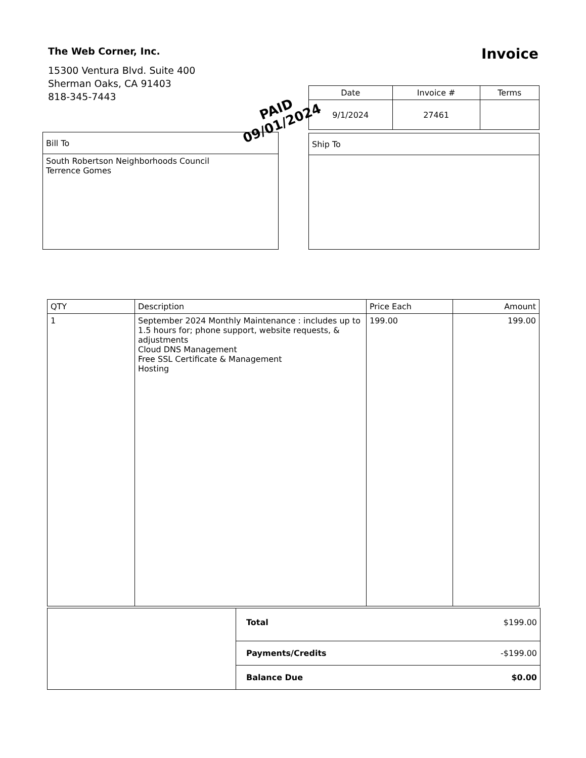The Web Corner, Inc.
Invoice
15300 Ventura Blvd. Suite 400
Sherman Oaks, CA 91403
818-345-7443
| Date | Invoice # | Terms |
| --- | --- | --- |
| 9/1/2024 | 27461 | |
PAID
09/01/2024
| Bill To |
| --- |
| South Robertson Neighborhoods Council Terrence Gomes |
| Ship To |
| --- |
| QTY | Description | Price Each | Amount |
| --- | --- | --- | --- |
| 1 | September 2024 Monthly Maintenance : includes up to 1.5 hours for; phone support, website requests, & adjustments Cloud DNS Management Free SSL Certificate & Management Hosting | 199.00 | 199.00 |
| | Total | $199.00 |
| | Payments/Credits | -$199.00 |
| | Balance Due | $0.00 |